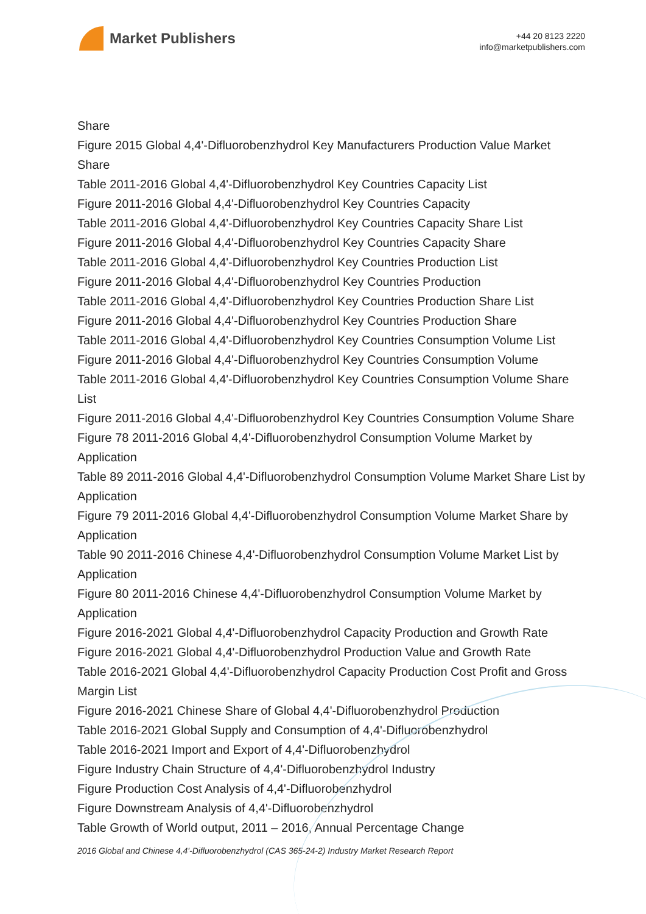Market Publishers
+44 20 8123 2220
info@marketpublishers.com
Share
Figure 2015 Global 4,4'-Difluorobenzhydrol Key Manufacturers Production Value Market Share
Table 2011-2016 Global 4,4'-Difluorobenzhydrol Key Countries Capacity List
Figure 2011-2016 Global 4,4'-Difluorobenzhydrol Key Countries Capacity
Table 2011-2016 Global 4,4'-Difluorobenzhydrol Key Countries Capacity Share List
Figure 2011-2016 Global 4,4'-Difluorobenzhydrol Key Countries Capacity Share
Table 2011-2016 Global 4,4'-Difluorobenzhydrol Key Countries Production List
Figure 2011-2016 Global 4,4'-Difluorobenzhydrol Key Countries Production
Table 2011-2016 Global 4,4'-Difluorobenzhydrol Key Countries Production Share List
Figure 2011-2016 Global 4,4'-Difluorobenzhydrol Key Countries Production Share
Table 2011-2016 Global 4,4'-Difluorobenzhydrol Key Countries Consumption Volume List
Figure 2011-2016 Global 4,4'-Difluorobenzhydrol Key Countries Consumption Volume
Table 2011-2016 Global 4,4'-Difluorobenzhydrol Key Countries Consumption Volume Share List
Figure 2011-2016 Global 4,4'-Difluorobenzhydrol Key Countries Consumption Volume Share
Figure 78 2011-2016 Global 4,4'-Difluorobenzhydrol Consumption Volume Market by Application
Table 89 2011-2016 Global 4,4'-Difluorobenzhydrol Consumption Volume Market Share List by Application
Figure 79 2011-2016 Global 4,4'-Difluorobenzhydrol Consumption Volume Market Share by Application
Table 90 2011-2016 Chinese 4,4'-Difluorobenzhydrol Consumption Volume Market List by Application
Figure 80 2011-2016 Chinese 4,4'-Difluorobenzhydrol Consumption Volume Market by Application
Figure 2016-2021 Global 4,4'-Difluorobenzhydrol Capacity Production and Growth Rate
Figure 2016-2021 Global 4,4'-Difluorobenzhydrol Production Value and Growth Rate
Table 2016-2021 Global 4,4'-Difluorobenzhydrol Capacity Production Cost Profit and Gross Margin List
Figure 2016-2021 Chinese Share of Global 4,4'-Difluorobenzhydrol Production
Table 2016-2021 Global Supply and Consumption of 4,4'-Difluorobenzhydrol
Table 2016-2021 Import and Export of 4,4'-Difluorobenzhydrol
Figure Industry Chain Structure of 4,4'-Difluorobenzhydrol Industry
Figure Production Cost Analysis of 4,4'-Difluorobenzhydrol
Figure Downstream Analysis of 4,4'-Difluorobenzhydrol
Table Growth of World output, 2011 – 2016, Annual Percentage Change
2016 Global and Chinese 4,4'-Difluorobenzhydrol (CAS 365-24-2) Industry Market Research Report